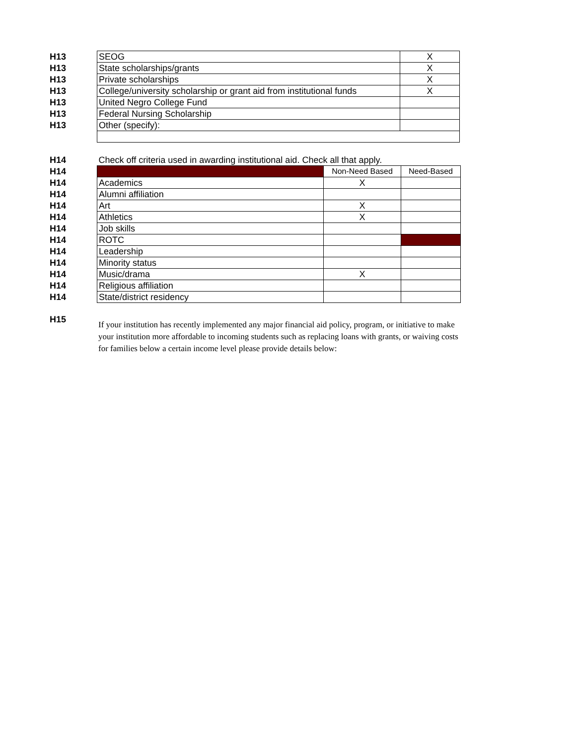| H13 | SEOG | X |
| H13 | State scholarships/grants | X |
| H13 | Private scholarships | X |
| H13 | College/university scholarship or grant aid from institutional funds | X |
| H13 | United Negro College Fund | |
| H13 | Federal Nursing Scholarship | |
| H13 | Other (specify): | |
| H14 | Check off criteria used in awarding institutional aid. Check all that apply. | | |
| H14 | | Non-Need Based | Need-Based |
| H14 | Academics | X | |
| H14 | Alumni affiliation | | |
| H14 | Art | X | |
| H14 | Athletics | X | |
| H14 | Job skills | | |
| H14 | ROTC | | |
| H14 | Leadership | | |
| H14 | Minority status | | |
| H14 | Music/drama | X | |
| H14 | Religious affiliation | | |
| H14 | State/district residency | | |
| H15 | If your institution has recently implemented any major financial aid policy, program, or initiative to make your institution more affordable to incoming students such as replacing loans with grants, or waiving costs for families below a certain income level please provide details below: |